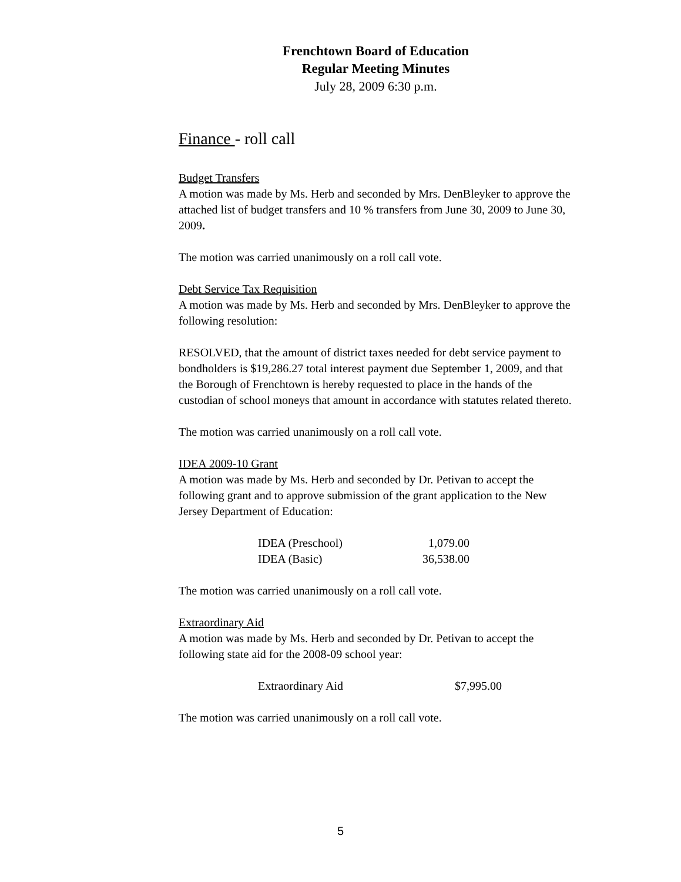Frenchtown Board of Education
Regular Meeting Minutes
July 28, 2009 6:30 p.m.
Finance - roll call
Budget Transfers
A motion was made by Ms. Herb and seconded by Mrs. DenBleyker to approve the attached list of budget transfers and 10 % transfers from June 30, 2009 to June 30, 2009.
The motion was carried unanimously on a roll call vote.
Debt Service Tax Requisition
A motion was made by Ms. Herb and seconded by Mrs. DenBleyker to approve the following resolution:
RESOLVED, that the amount of district taxes needed for debt service payment to bondholders is $19,286.27 total interest payment due September 1, 2009, and that the Borough of Frenchtown is hereby requested to place in the hands of the custodian of school moneys that amount in accordance with statutes related thereto.
The motion was carried unanimously on a roll call vote.
IDEA 2009-10 Grant
A motion was made by Ms. Herb and seconded by Dr. Petivan to accept the following grant and to approve submission of the grant application to the New Jersey Department of Education:
| IDEA (Preschool) | 1,079.00 |
| IDEA (Basic) | 36,538.00 |
The motion was carried unanimously on a roll call vote.
Extraordinary Aid
A motion was made by Ms. Herb and seconded by Dr. Petivan to accept the following state aid for the 2008-09 school year:
| Extraordinary Aid | $7,995.00 |
The motion was carried unanimously on a roll call vote.
5